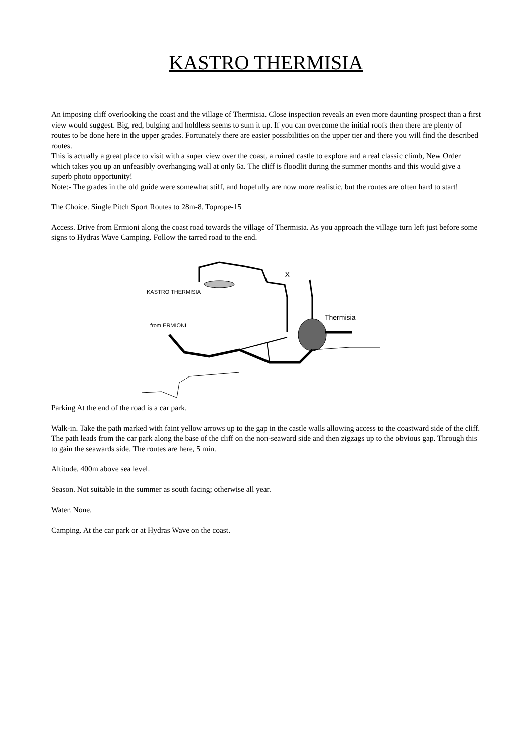KASTRO THERMISIA
An imposing cliff overlooking the coast and the village of Thermisia. Close inspection reveals an even more daunting prospect than a first view would suggest. Big, red, bulging and holdless seems to sum it up. If you can overcome the initial roofs then there are plenty of routes to be done here in the upper grades. Fortunately there are easier possibilities on the upper tier and there you will find the described routes.
This is actually a great place to visit with a super view over the coast, a ruined castle to explore and a real classic climb, New Order which takes you up an unfeasibly overhanging wall at only 6a. The cliff is floodlit during the summer months and this would give a superb photo opportunity!
Note:- The grades in the old guide were somewhat stiff, and hopefully are now more realistic, but the routes are often hard to start!
The Choice. Single Pitch Sport Routes to 28m-8. Toprope-15
Access. Drive from Ermioni along the coast road towards the village of Thermisia. As you approach the village turn left just before some signs to Hydras Wave Camping. Follow the tarred road to the end.
X
KASTRO THERMISIA
from ERMIONI
Thermisia
Parking At the end of the road is a car park.
Walk-in. Take the path marked with faint yellow arrows up to the gap in the castle walls allowing access to the coastward side of the cliff. The path leads from the car park along the base of the cliff on the non-seaward side and then zigzags up to the obvious gap. Through this to gain the seawards side. The routes are here, 5 min.
Altitude. 400m above sea level.
Season. Not suitable in the summer as south facing; otherwise all year.
Water. None.
Camping. At the car park or at Hydras Wave on the coast.